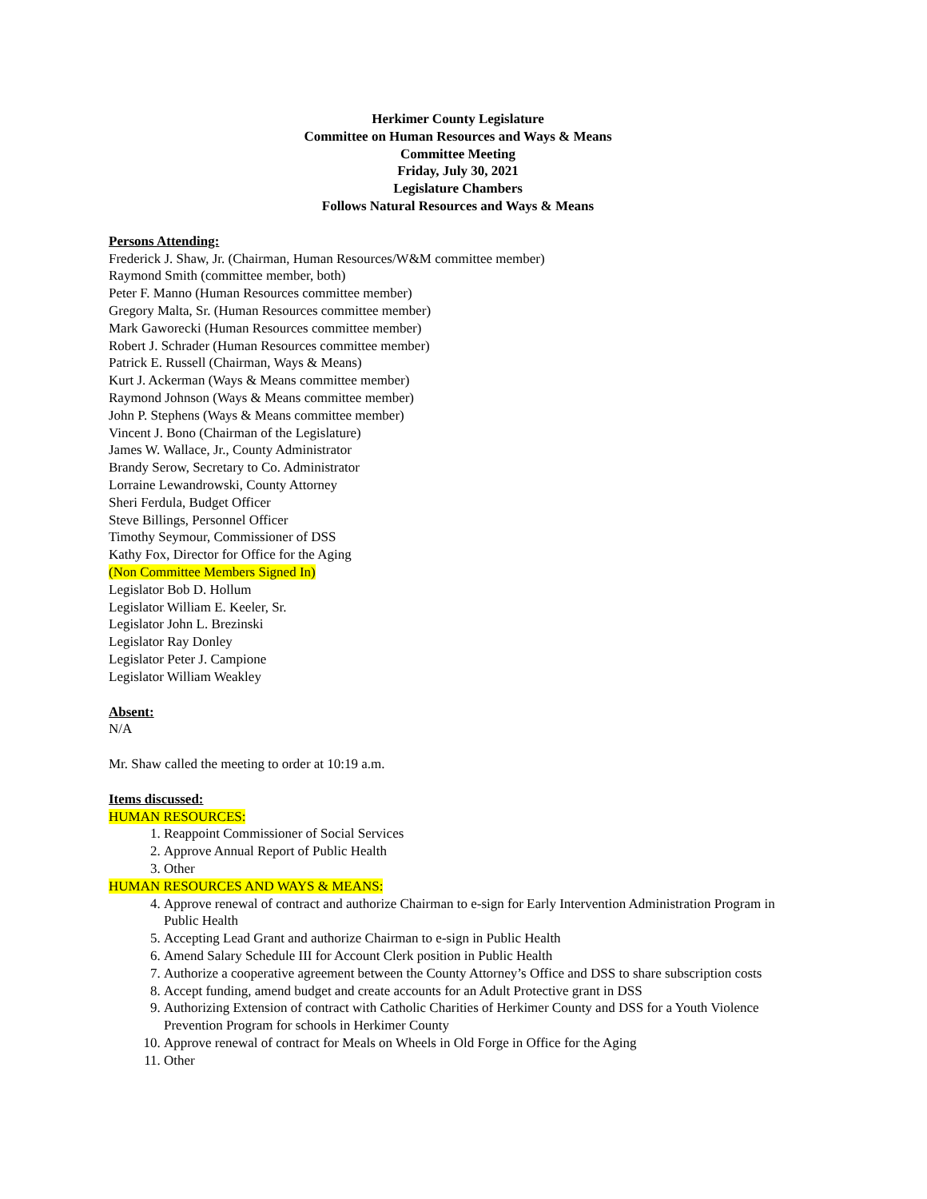Herkimer County Legislature
Committee on Human Resources and Ways & Means
Committee Meeting
Friday, July 30, 2021
Legislature Chambers
Follows Natural Resources and Ways & Means
Persons Attending:
Frederick J. Shaw, Jr. (Chairman, Human Resources/W&M committee member)
Raymond Smith (committee member, both)
Peter F. Manno (Human Resources committee member)
Gregory Malta, Sr. (Human Resources committee member)
Mark Gaworecki (Human Resources committee member)
Robert J. Schrader (Human Resources committee member)
Patrick E. Russell (Chairman, Ways & Means)
Kurt J. Ackerman (Ways & Means committee member)
Raymond Johnson (Ways & Means committee member)
John P. Stephens (Ways & Means committee member)
Vincent J. Bono (Chairman of the Legislature)
James W. Wallace, Jr., County Administrator
Brandy Serow, Secretary to Co. Administrator
Lorraine Lewandrowski, County Attorney
Sheri Ferdula, Budget Officer
Steve Billings, Personnel Officer
Timothy Seymour, Commissioner of DSS
Kathy Fox, Director for Office for the Aging
(Non Committee Members Signed In)
Legislator Bob D. Hollum
Legislator William E. Keeler, Sr.
Legislator John L. Brezinski
Legislator Ray Donley
Legislator Peter J. Campione
Legislator William Weakley
Absent:
N/A
Mr. Shaw called the meeting to order at 10:19 a.m.
Items discussed:
HUMAN RESOURCES:
1. Reappoint Commissioner of Social Services
2. Approve Annual Report of Public Health
3. Other
HUMAN RESOURCES AND WAYS & MEANS:
4. Approve renewal of contract and authorize Chairman to e-sign for Early Intervention Administration Program in Public Health
5. Accepting Lead Grant and authorize Chairman to e-sign in Public Health
6. Amend Salary Schedule III for Account Clerk position in Public Health
7. Authorize a cooperative agreement between the County Attorney’s Office and DSS to share subscription costs
8. Accept funding, amend budget and create accounts for an Adult Protective grant in DSS
9. Authorizing Extension of contract with Catholic Charities of Herkimer County and DSS for a Youth Violence Prevention Program for schools in Herkimer County
10. Approve renewal of contract for Meals on Wheels in Old Forge in Office for the Aging
11. Other